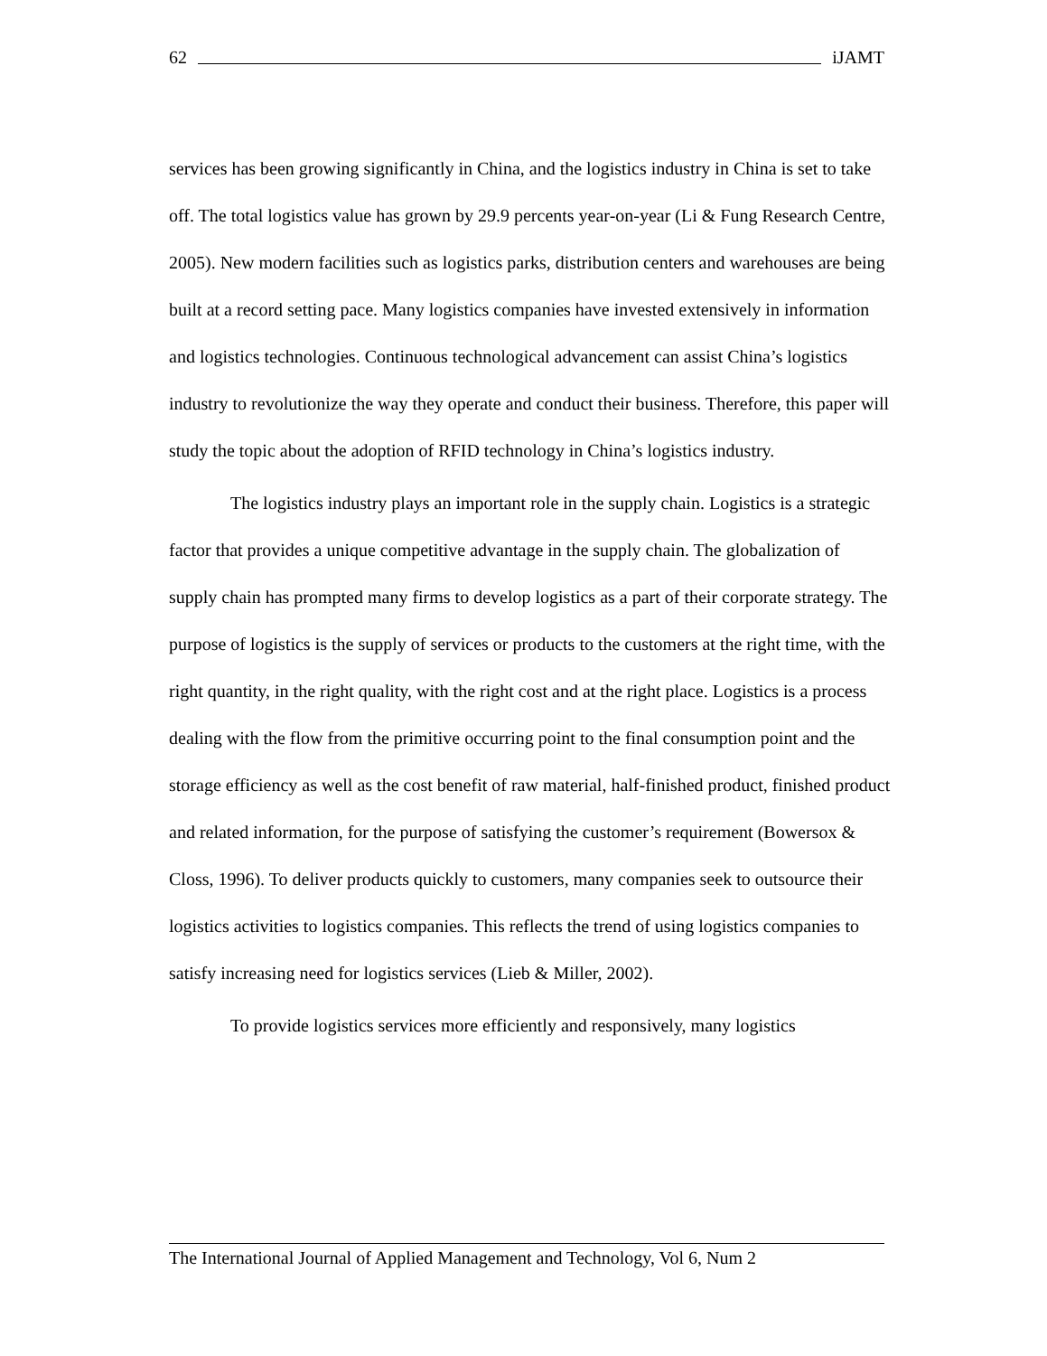62 iJAMT
services has been growing significantly in China, and the logistics industry in China is set to take off. The total logistics value has grown by 29.9 percents year-on-year (Li & Fung Research Centre, 2005). New modern facilities such as logistics parks, distribution centers and warehouses are being built at a record setting pace. Many logistics companies have invested extensively in information and logistics technologies. Continuous technological advancement can assist China’s logistics industry to revolutionize the way they operate and conduct their business. Therefore, this paper will study the topic about the adoption of RFID technology in China’s logistics industry.
The logistics industry plays an important role in the supply chain. Logistics is a strategic factor that provides a unique competitive advantage in the supply chain. The globalization of supply chain has prompted many firms to develop logistics as a part of their corporate strategy. The purpose of logistics is the supply of services or products to the customers at the right time, with the right quantity, in the right quality, with the right cost and at the right place. Logistics is a process dealing with the flow from the primitive occurring point to the final consumption point and the storage efficiency as well as the cost benefit of raw material, half-finished product, finished product and related information, for the purpose of satisfying the customer’s requirement (Bowersox & Closs, 1996). To deliver products quickly to customers, many companies seek to outsource their logistics activities to logistics companies. This reflects the trend of using logistics companies to satisfy increasing need for logistics services (Lieb & Miller, 2002).
To provide logistics services more efficiently and responsively, many logistics
The International Journal of Applied Management and Technology, Vol 6, Num 2